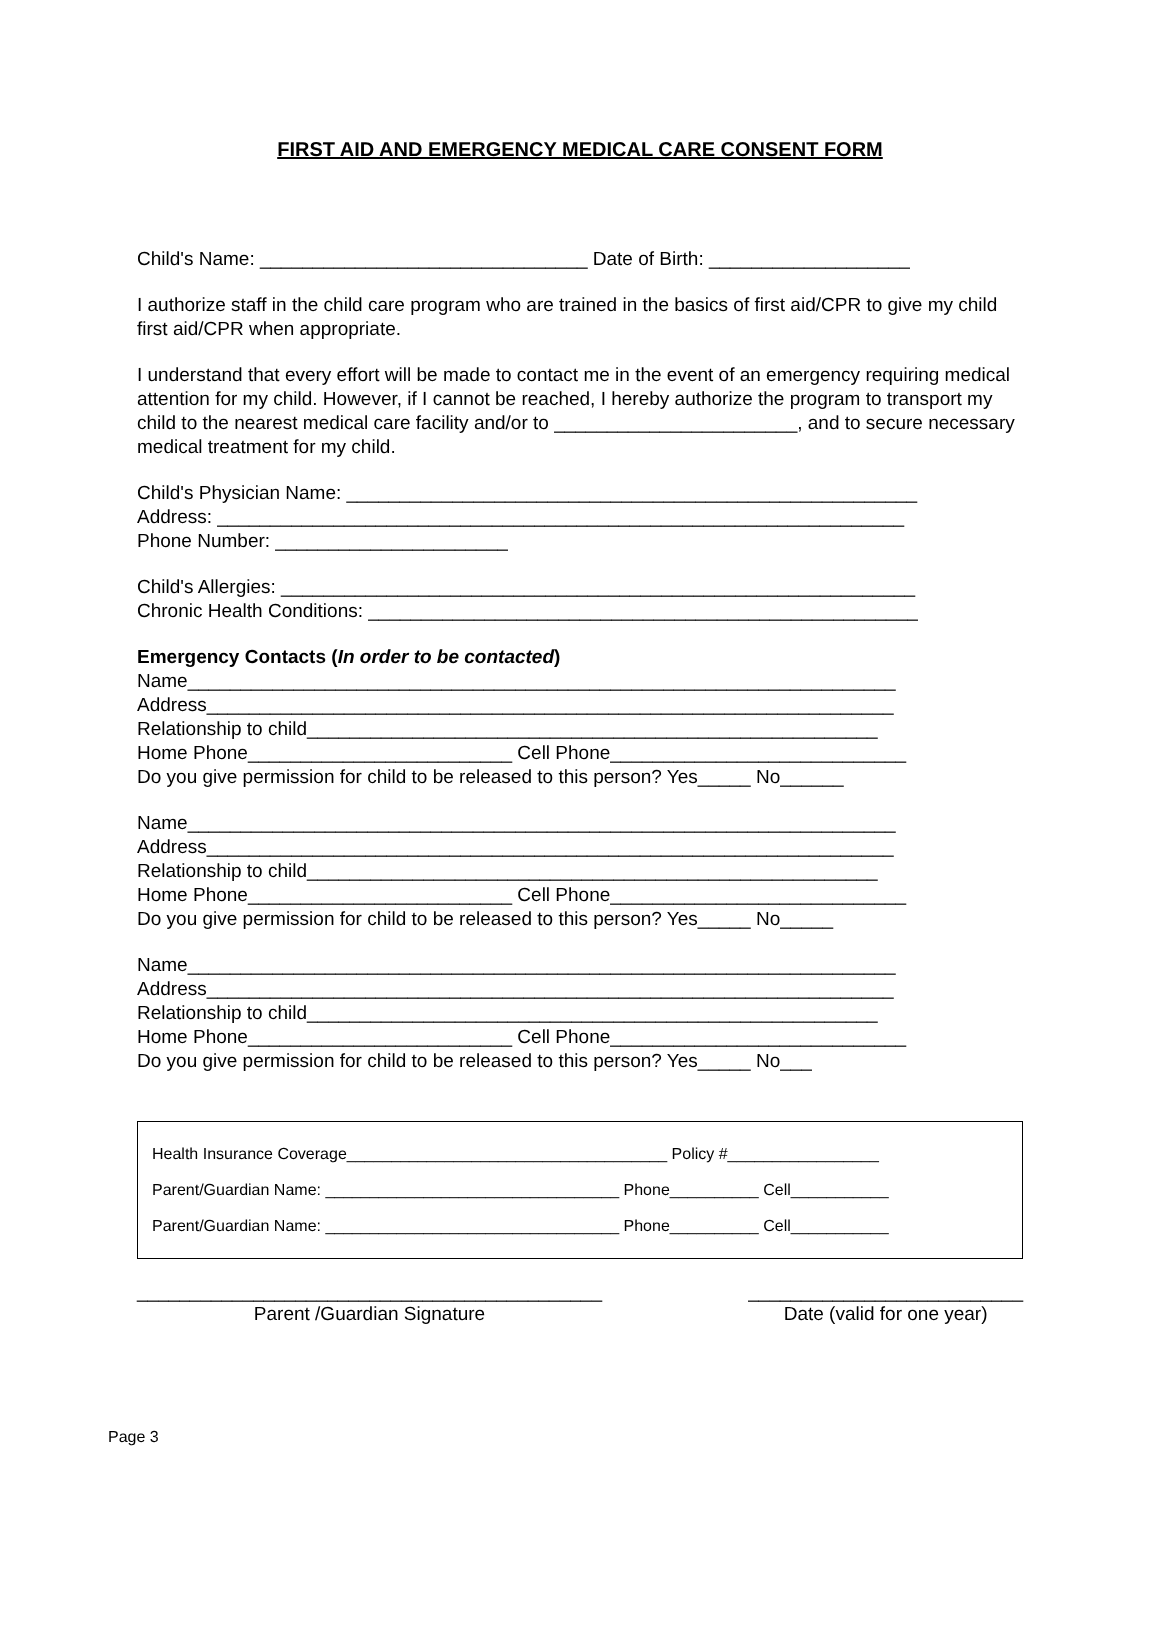FIRST AID AND EMERGENCY MEDICAL CARE CONSENT FORM
Child's Name: _______________________________ Date of Birth: ___________________
I authorize staff in the child care program who are trained in the basics of first aid/CPR to give my child first aid/CPR when appropriate.
I understand that every effort will be made to contact me in the event of an emergency requiring medical attention for my child. However, if I cannot be reached, I hereby authorize the program to transport my child to the nearest medical care facility and/or to _______________________, and to secure necessary medical treatment for my child.
Child's Physician Name: ______________________________________________________
Address: _________________________________________________________________
Phone Number: ______________________
Child's Allergies: ____________________________________________________________
Chronic Health Conditions: ____________________________________________________
Emergency Contacts (In order to be contacted)
Name___________________________________________________________________
Address_________________________________________________________________
Relationship to child______________________________________________________
Home Phone_________________________ Cell Phone____________________________
Do you give permission for child to be released to this person? Yes_____ No______
Name___________________________________________________________________
Address_________________________________________________________________
Relationship to child______________________________________________________
Home Phone_________________________ Cell Phone____________________________
Do you give permission for child to be released to this person? Yes_____ No_____
Name___________________________________________________________________
Address_________________________________________________________________
Relationship to child______________________________________________________
Home Phone_________________________ Cell Phone____________________________
Do you give permission for child to be released to this person? Yes_____ No___
Health Insurance Coverage____________________________________ Policy #_________________
Parent/Guardian Name: _________________________________ Phone__________ Cell___________
Parent/Guardian Name: _________________________________ Phone__________ Cell___________
____________________________________________
Parent /Guardian Signature
__________________________
Date (valid for one year)
Page 3